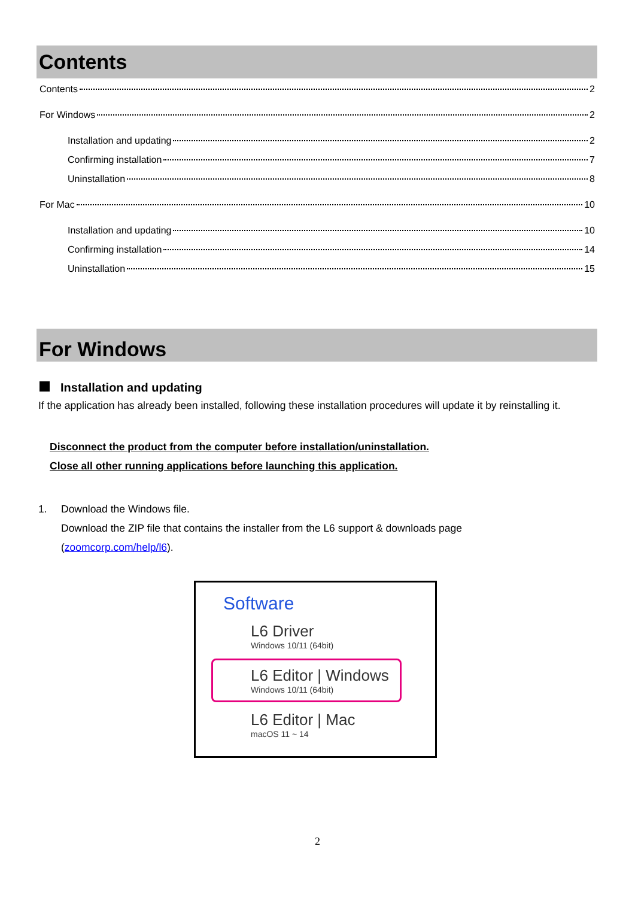Contents
Contents 2
For Windows 2
Installation and updating 2
Confirming installation 7
Uninstallation 8
For Mac 10
Installation and updating 10
Confirming installation 14
Uninstallation 15
For Windows
Installation and updating
If the application has already been installed, following these installation procedures will update it by reinstalling it.
Disconnect the product from the computer before installation/uninstallation.
Close all other running applications before launching this application.
1. Download the Windows file.
Download the ZIP file that contains the installer from the L6 support & downloads page
(zoomcorp.com/help/l6).
Software
L6 Driver
Windows 10/11 (64bit)
L6 Editor | Windows
Windows 10/11 (64bit)
L6 Editor | Mac
macOS 11 ~ 14
2